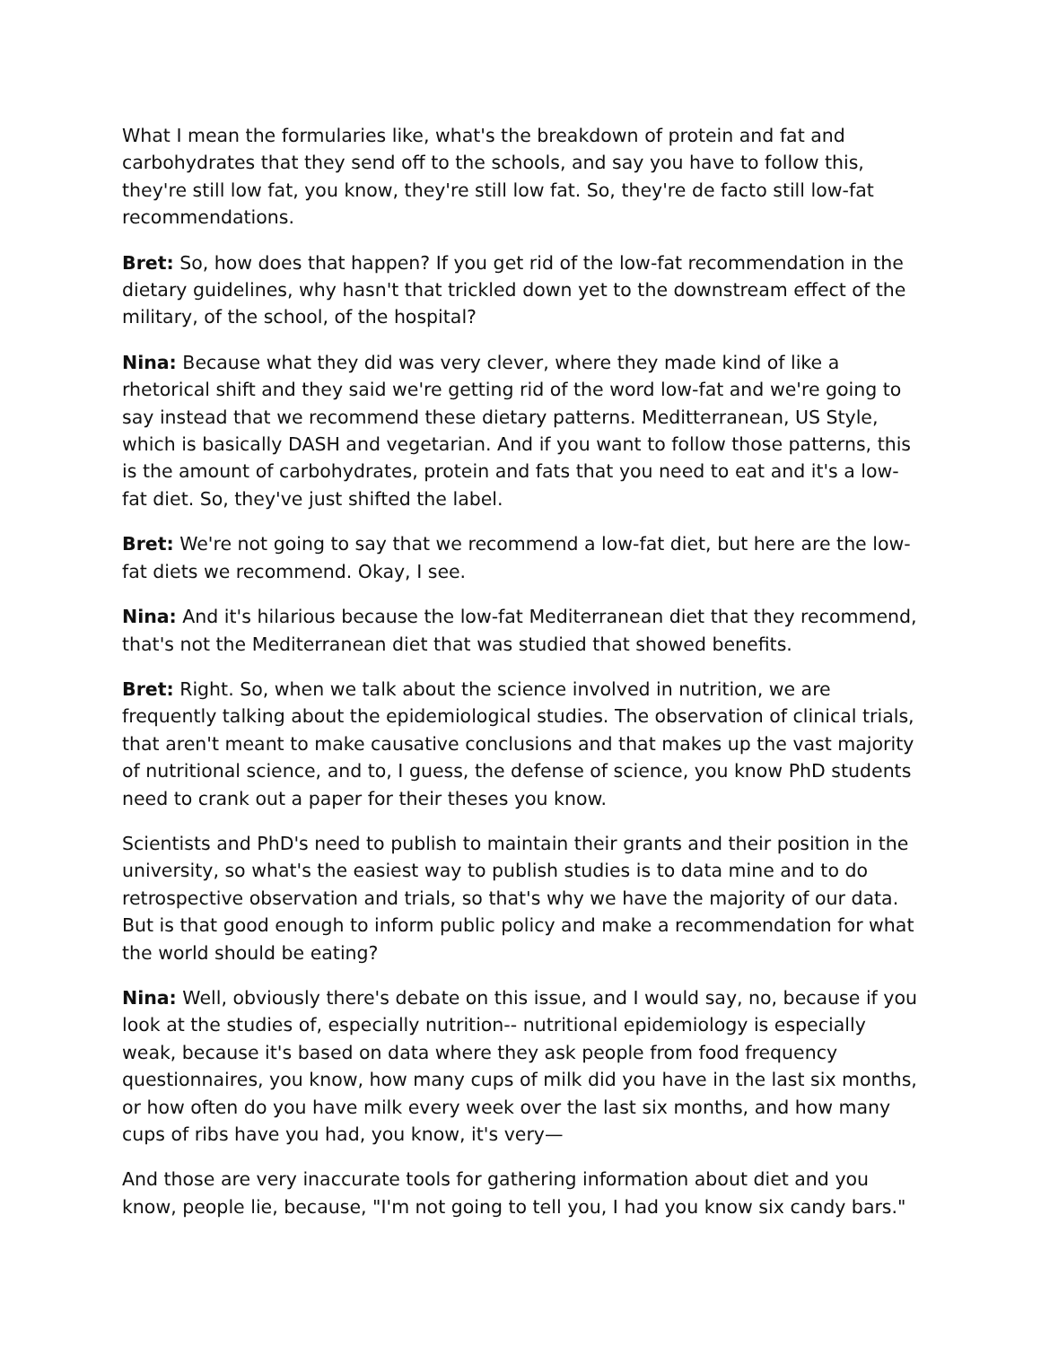What I mean the formularies like, what's the breakdown of protein and fat and carbohydrates that they send off to the schools, and say you have to follow this, they're still low fat, you know, they're still low fat. So, they're de facto still low-fat recommendations.
Bret: So, how does that happen? If you get rid of the low-fat recommendation in the dietary guidelines, why hasn't that trickled down yet to the downstream effect of the military, of the school, of the hospital?
Nina: Because what they did was very clever, where they made kind of like a rhetorical shift and they said we're getting rid of the word low-fat and we're going to say instead that we recommend these dietary patterns. Meditterranean, US Style, which is basically DASH and vegetarian. And if you want to follow those patterns, this is the amount of carbohydrates, protein and fats that you need to eat and it's a low-fat diet. So, they've just shifted the label.
Bret: We're not going to say that we recommend a low-fat diet, but here are the low-fat diets we recommend. Okay, I see.
Nina: And it's hilarious because the low-fat Mediterranean diet that they recommend, that's not the Mediterranean diet that was studied that showed benefits.
Bret: Right. So, when we talk about the science involved in nutrition, we are frequently talking about the epidemiological studies. The observation of clinical trials, that aren't meant to make causative conclusions and that makes up the vast majority of nutritional science, and to, I guess, the defense of science, you know PhD students need to crank out a paper for their theses you know.
Scientists and PhD's need to publish to maintain their grants and their position in the university, so what's the easiest way to publish studies is to data mine and to do retrospective observation and trials, so that's why we have the majority of our data. But is that good enough to inform public policy and make a recommendation for what the world should be eating?
Nina: Well, obviously there's debate on this issue, and I would say, no, because if you look at the studies of, especially nutrition-- nutritional epidemiology is especially weak, because it's based on data where they ask people from food frequency questionnaires, you know, how many cups of milk did you have in the last six months, or how often do you have milk every week over the last six months, and how many cups of ribs have you had, you know, it's very—
And those are very inaccurate tools for gathering information about diet and you know, people lie, because, "I'm not going to tell you, I had you know six candy bars."